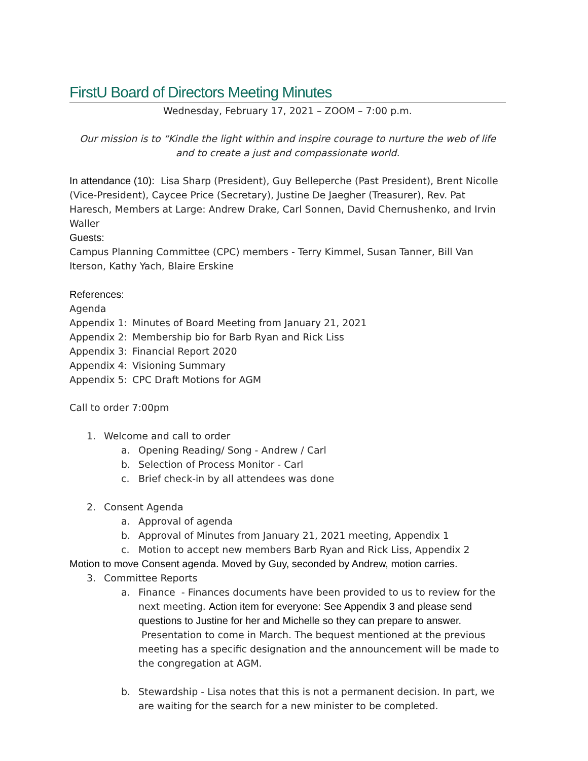FirstU Board of Directors Meeting Minutes
Wednesday, February 17, 2021 – ZOOM – 7:00 p.m.
Our mission is to “Kindle the light within and inspire courage to nurture the web of life and to create a just and compassionate world.
In attendance (10): Lisa Sharp (President), Guy Belleperche (Past President), Brent Nicolle (Vice-President), Caycee Price (Secretary), Justine De Jaegher (Treasurer), Rev. Pat Haresch, Members at Large: Andrew Drake, Carl Sonnen, David Chernushenko, and Irvin Waller
Guests:
Campus Planning Committee (CPC) members - Terry Kimmel, Susan Tanner, Bill Van Iterson, Kathy Yach, Blaire Erskine
References:
Agenda
Appendix 1: Minutes of Board Meeting from January 21, 2021
Appendix 2: Membership bio for Barb Ryan and Rick Liss
Appendix 3: Financial Report 2020
Appendix 4: Visioning Summary
Appendix 5: CPC Draft Motions for AGM
Call to order 7:00pm
1. Welcome and call to order
a. Opening Reading/ Song - Andrew / Carl
b. Selection of Process Monitor - Carl
c. Brief check-in by all attendees was done
2. Consent Agenda
a. Approval of agenda
b. Approval of Minutes from January 21, 2021 meeting, Appendix 1
c. Motion to accept new members Barb Ryan and Rick Liss, Appendix 2
Motion to move Consent agenda. Moved by Guy, seconded by Andrew, motion carries.
3. Committee Reports
a. Finance - Finances documents have been provided to us to review for the next meeting. Action item for everyone: See Appendix 3 and please send questions to Justine for her and Michelle so they can prepare to answer. Presentation to come in March. The bequest mentioned at the previous meeting has a specific designation and the announcement will be made to the congregation at AGM.
b. Stewardship - Lisa notes that this is not a permanent decision. In part, we are waiting for the search for a new minister to be completed.